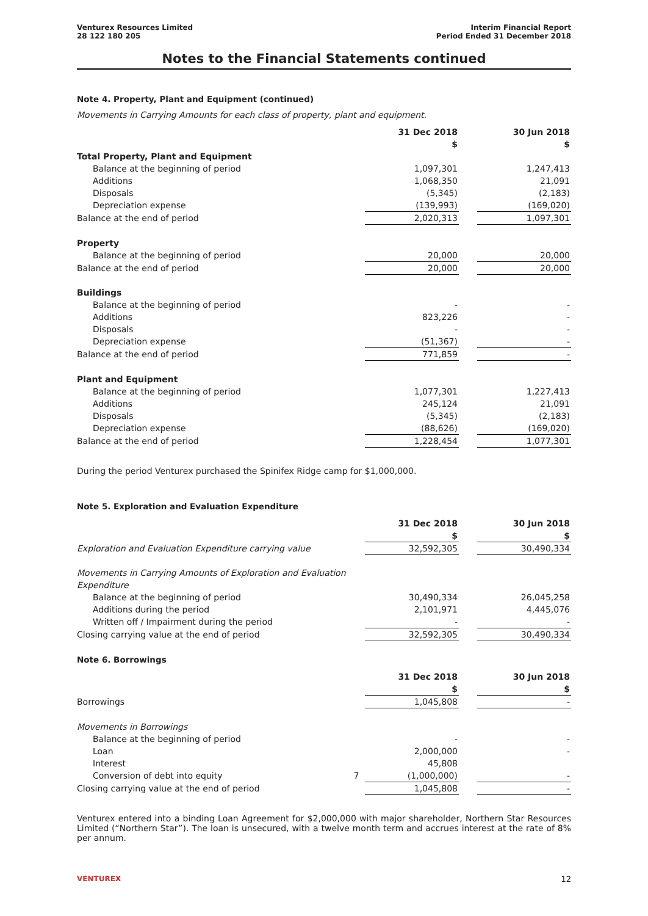Venturex Resources Limited
28 122 180 205
Interim Financial Report
Period Ended 31 December 2018
Notes to the Financial Statements continued
Note 4. Property, Plant and Equipment (continued)
Movements in Carrying Amounts for each class of property, plant and equipment.
| | | 31 Dec 2018 $ | | 30 Jun 2018 $ |
| --- | --- | --- | --- | --- |
| Total Property, Plant and Equipment | | | | |
| Balance at the beginning of period | | 1,097,301 | | 1,247,413 |
| Additions | | 1,068,350 | | 21,091 |
| Disposals | | (5,345) | | (2,183) |
| Depreciation expense | | (139,993) | | (169,020) |
| Balance at the end of period | | 2,020,313 | | 1,097,301 |
| Property | | | | |
| Balance at the beginning of period | | 20,000 | | 20,000 |
| Balance at the end of period | | 20,000 | | 20,000 |
| Buildings | | | | |
| Balance at the beginning of period | | - | | - |
| Additions | | 823,226 | | - |
| Disposals | | - | | - |
| Depreciation expense | | (51,367) | | - |
| Balance at the end of period | | 771,859 | | - |
| Plant and Equipment | | | | |
| Balance at the beginning of period | | 1,077,301 | | 1,227,413 |
| Additions | | 245,124 | | 21,091 |
| Disposals | | (5,345) | | (2,183) |
| Depreciation expense | | (88,626) | | (169,020) |
| Balance at the end of period | | 1,228,454 | | 1,077,301 |
During the period Venturex purchased the Spinifex Ridge camp for $1,000,000.
Note 5. Exploration and Evaluation Expenditure
| | | 31 Dec 2018 $ | | 30 Jun 2018 $ |
| --- | --- | --- | --- | --- |
| Exploration and Evaluation Expenditure carrying value | | 32,592,305 | | 30,490,334 |
| Movements in Carrying Amounts of Exploration and Evaluation Expenditure | | | | |
| Balance at the beginning of period | | 30,490,334 | | 26,045,258 |
| Additions during the period | | 2,101,971 | | 4,445,076 |
| Written off / Impairment during the period | | - | | - |
| Closing carrying value at the end of period | | 32,592,305 | | 30,490,334 |
Note 6. Borrowings
| | | 31 Dec 2018 $ | | 30 Jun 2018 $ |
| --- | --- | --- | --- | --- |
| Borrowings | | 1,045,808 | | - |
| Movements in Borrowings | | | | |
| Balance at the beginning of period | | - | | - |
| Loan | | 2,000,000 | | - |
| Interest | | 45,808 | | |
| Conversion of debt into equity | 7 | (1,000,000) | | - |
| Closing carrying value at the end of period | | 1,045,808 | | - |
Venturex entered into a binding Loan Agreement for $2,000,000 with major shareholder, Northern Star Resources Limited (“Northern Star”). The loan is unsecured, with a twelve month term and accrues interest at the rate of 8% per annum.
VENTUREX 12